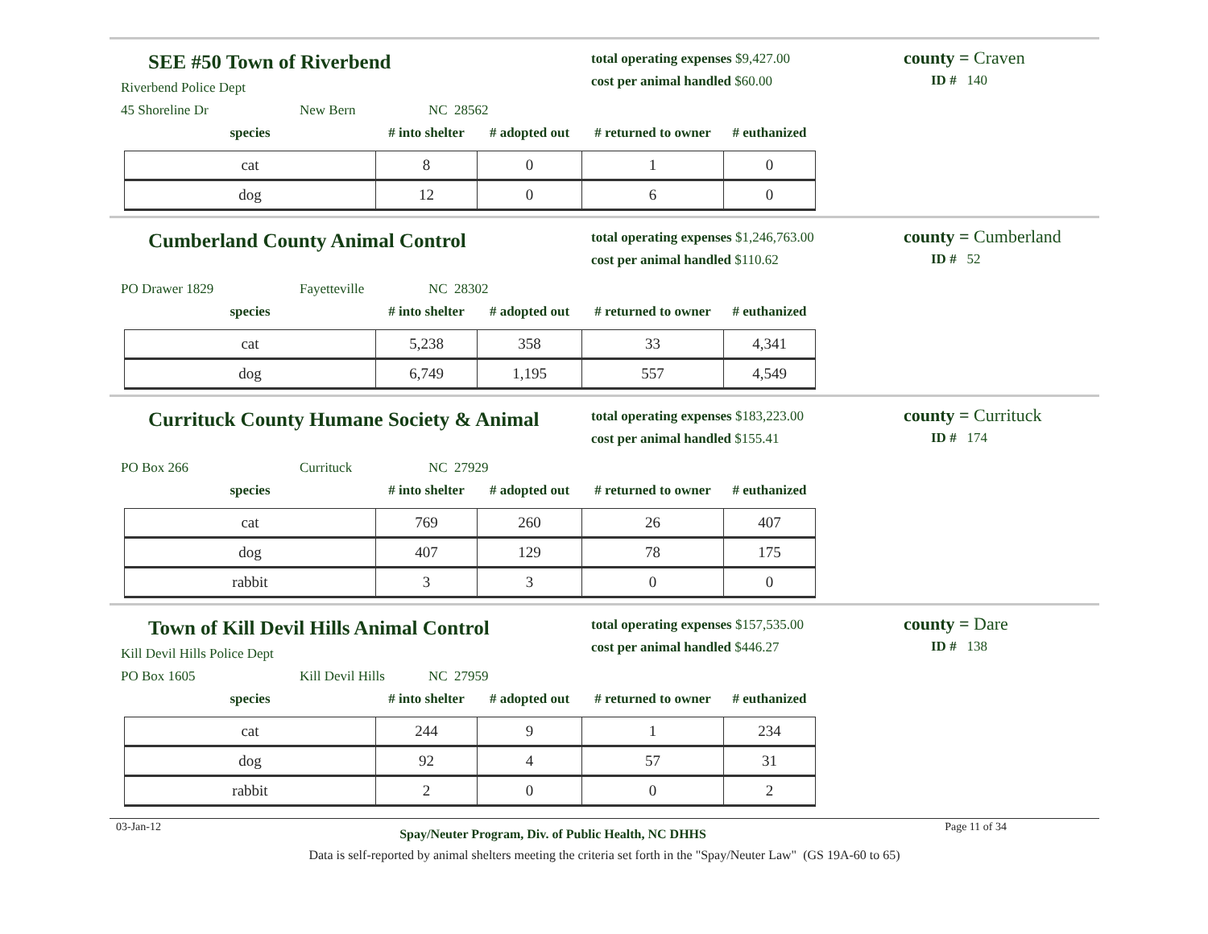SEE #50 Town of Riverbend
Riverbend Police Dept
45 Shoreline Dr New Bern NC 28562
total operating expenses $9,427.00
cost per animal handled $60.00
county = Craven
ID # 140
| species | # into shelter | # adopted out | # returned to owner | # euthanized |
| --- | --- | --- | --- | --- |
| cat | 8 | 0 | 1 | 0 |
| dog | 12 | 0 | 6 | 0 |
Cumberland County Animal Control
PO Drawer 1829 Fayetteville NC 28302
total operating expenses $1,246,763.00
cost per animal handled $110.62
county = Cumberland
ID # 52
| species | # into shelter | # adopted out | # returned to owner | # euthanized |
| --- | --- | --- | --- | --- |
| cat | 5,238 | 358 | 33 | 4,341 |
| dog | 6,749 | 1,195 | 557 | 4,549 |
Currituck County Humane Society & Animal
PO Box 266 Currituck NC 27929
total operating expenses $183,223.00
cost per animal handled $155.41
county = Currituck
ID # 174
| species | # into shelter | # adopted out | # returned to owner | # euthanized |
| --- | --- | --- | --- | --- |
| cat | 769 | 260 | 26 | 407 |
| dog | 407 | 129 | 78 | 175 |
| rabbit | 3 | 3 | 0 | 0 |
Town of Kill Devil Hills Animal Control
Kill Devil Hills Police Dept
PO Box 1605 Kill Devil Hills NC 27959
total operating expenses $157,535.00
cost per animal handled $446.27
county = Dare
ID # 138
| species | # into shelter | # adopted out | # returned to owner | # euthanized |
| --- | --- | --- | --- | --- |
| cat | 244 | 9 | 1 | 234 |
| dog | 92 | 4 | 57 | 31 |
| rabbit | 2 | 0 | 0 | 2 |
03-Jan-12 Spay/Neuter Program, Div. of Public Health, NC DHHS Page 11 of 34
Data is self-reported by animal shelters meeting the criteria set forth in the "Spay/Neuter Law" (GS 19A-60 to 65)